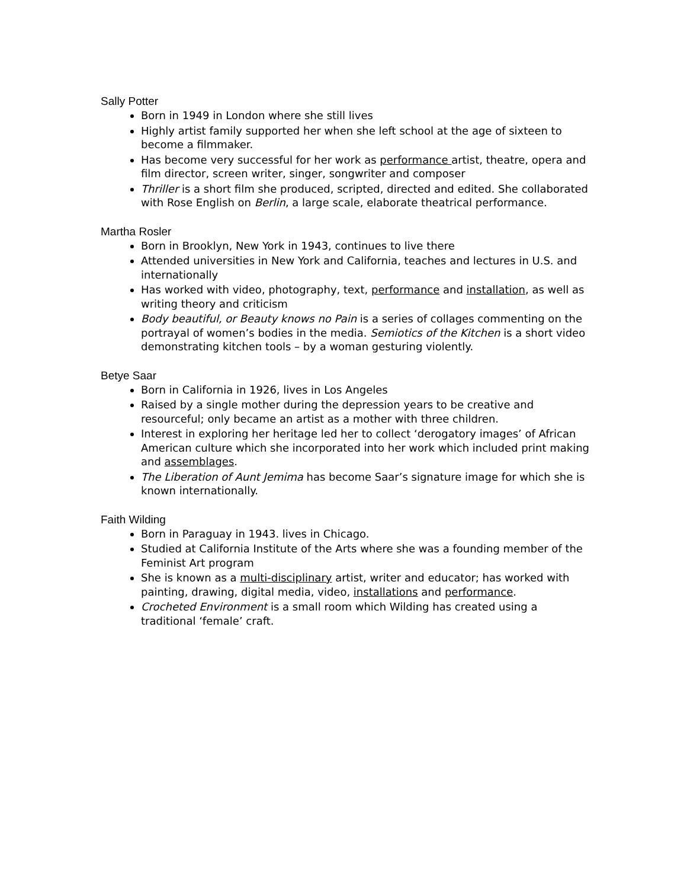Sally Potter
Born in 1949 in London where she still lives
Highly artist family supported her when she left school at the age of sixteen to become a filmmaker.
Has become very successful for her work as performance artist, theatre, opera and film director, screen writer, singer, songwriter and composer
Thriller is a short film she produced, scripted, directed and edited. She collaborated with Rose English on Berlin, a large scale, elaborate theatrical performance.
Martha Rosler
Born in Brooklyn, New York in 1943, continues to live there
Attended universities in New York and California, teaches and lectures in U.S. and internationally
Has worked with video, photography, text, performance and installation, as well as writing theory and criticism
Body beautiful, or Beauty knows no Pain is a series of collages commenting on the portrayal of women’s bodies in the media. Semiotics of the Kitchen is a short video demonstrating kitchen tools – by a woman gesturing violently.
Betye Saar
Born in California in 1926, lives in Los Angeles
Raised by a single mother during the depression years to be creative and resourceful; only became an artist as a mother with three children.
Interest in exploring her heritage led her to collect ‘derogatory images’ of African American culture which she incorporated into her work which included print making and assemblages.
The Liberation of Aunt Jemima has become Saar’s signature image for which she is known internationally.
Faith Wilding
Born in Paraguay in 1943. lives in Chicago.
Studied at California Institute of the Arts where she was a founding member of the Feminist Art program
She is known as a multi-disciplinary artist, writer and educator; has worked with painting, drawing, digital media, video, installations and performance.
Crocheted Environment is a small room which Wilding has created using a traditional ‘female’ craft.